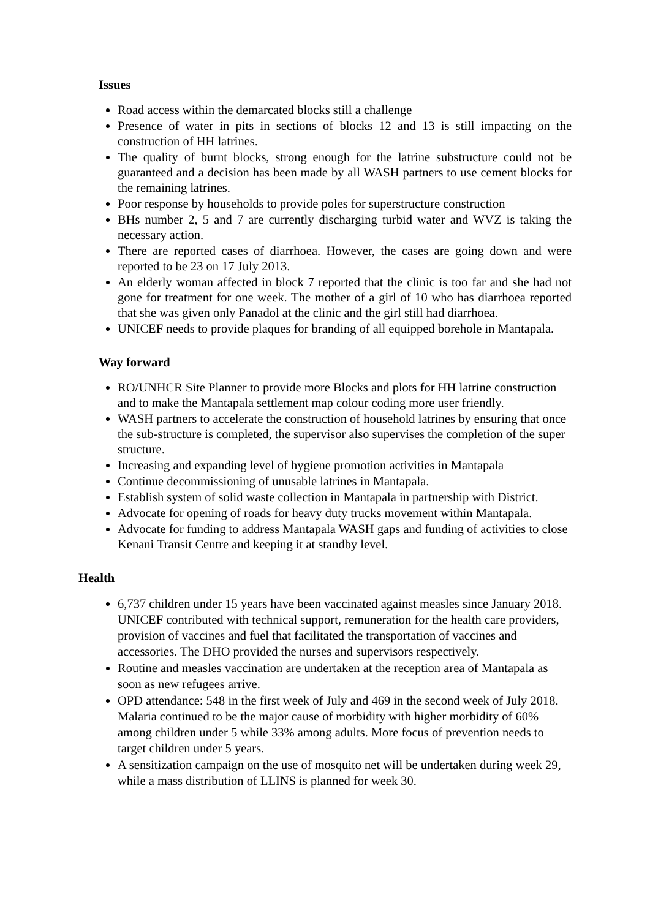Issues
Road access within the demarcated blocks still a challenge
Presence of water in pits in sections of blocks 12 and 13 is still impacting on the construction of HH latrines.
The quality of burnt blocks, strong enough for the latrine substructure could not be guaranteed and a decision has been made by all WASH partners to use cement blocks for the remaining latrines.
Poor response by households to provide poles for superstructure construction
BHs number 2, 5 and 7 are currently discharging turbid water and WVZ is taking the necessary action.
There are reported cases of diarrhoea. However, the cases are going down and were reported to be 23 on 17 July 2013.
An elderly woman affected in block 7 reported that the clinic is too far and she had not gone for treatment for one week. The mother of a girl of 10 who has diarrhoea reported that she was given only Panadol at the clinic and the girl still had diarrhoea.
UNICEF needs to provide plaques for branding of all equipped borehole in Mantapala.
Way forward
RO/UNHCR Site Planner to provide more Blocks and plots for HH latrine construction and to make the Mantapala settlement map colour coding more user friendly.
WASH partners to accelerate the construction of household latrines by ensuring that once the sub-structure is completed, the supervisor also supervises the completion of the super structure.
Increasing and expanding level of hygiene promotion activities in Mantapala
Continue decommissioning of unusable latrines in Mantapala.
Establish system of solid waste collection in Mantapala in partnership with District.
Advocate for opening of roads for heavy duty trucks movement within Mantapala.
Advocate for funding to address Mantapala WASH gaps and funding of activities to close Kenani Transit Centre and keeping it at standby level.
Health
6,737 children under 15 years have been vaccinated against measles since January 2018. UNICEF contributed with technical support, remuneration for the health care providers, provision of vaccines and fuel that facilitated the transportation of vaccines and accessories. The DHO provided the nurses and supervisors respectively.
Routine and measles vaccination are undertaken at the reception area of Mantapala as soon as new refugees arrive.
OPD attendance: 548 in the first week of July and 469 in the second week of July 2018. Malaria continued to be the major cause of morbidity with higher morbidity of 60% among children under 5 while 33% among adults. More focus of prevention needs to target children under 5 years.
A sensitization campaign on the use of mosquito net will be undertaken during week 29, while a mass distribution of LLINS is planned for week 30.